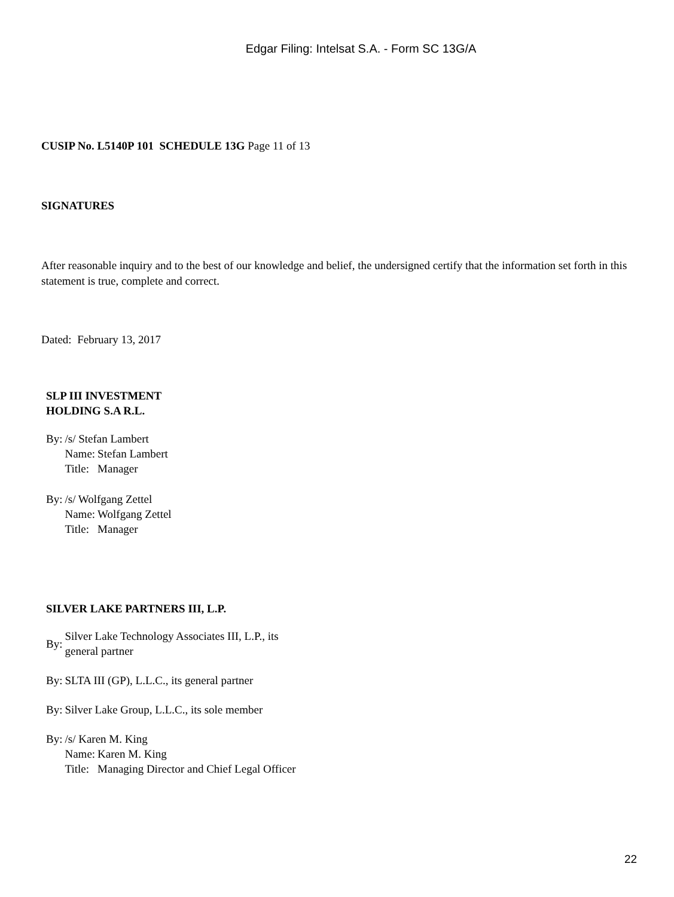Edgar Filing: Intelsat S.A. - Form SC 13G/A
CUSIP No. L5140P 101 SCHEDULE 13G Page 11 of 13
SIGNATURES
After reasonable inquiry and to the best of our knowledge and belief, the undersigned certify that the information set forth in this statement is true, complete and correct.
Dated: February 13, 2017
SLP III INVESTMENT
HOLDING S.A R.L.
| By: | /s/ Stefan Lambert | |
| | Name: | Stefan Lambert |
| | Title: | Manager |
| By: | /s/ Wolfgang Zettel | |
| | Name: | Wolfgang Zettel |
| | Title: | Manager |
SILVER LAKE PARTNERS III, L.P.
| By: | Silver Lake Technology Associates III, L.P., its general partner |
| By: | SLTA III (GP), L.L.C., its general partner |
| By: | Silver Lake Group, L.L.C., its sole member |
| By: | /s/ Karen M. King | |
| | Name: | Karen M. King |
| | Title: | Managing Director and Chief Legal Officer |
22